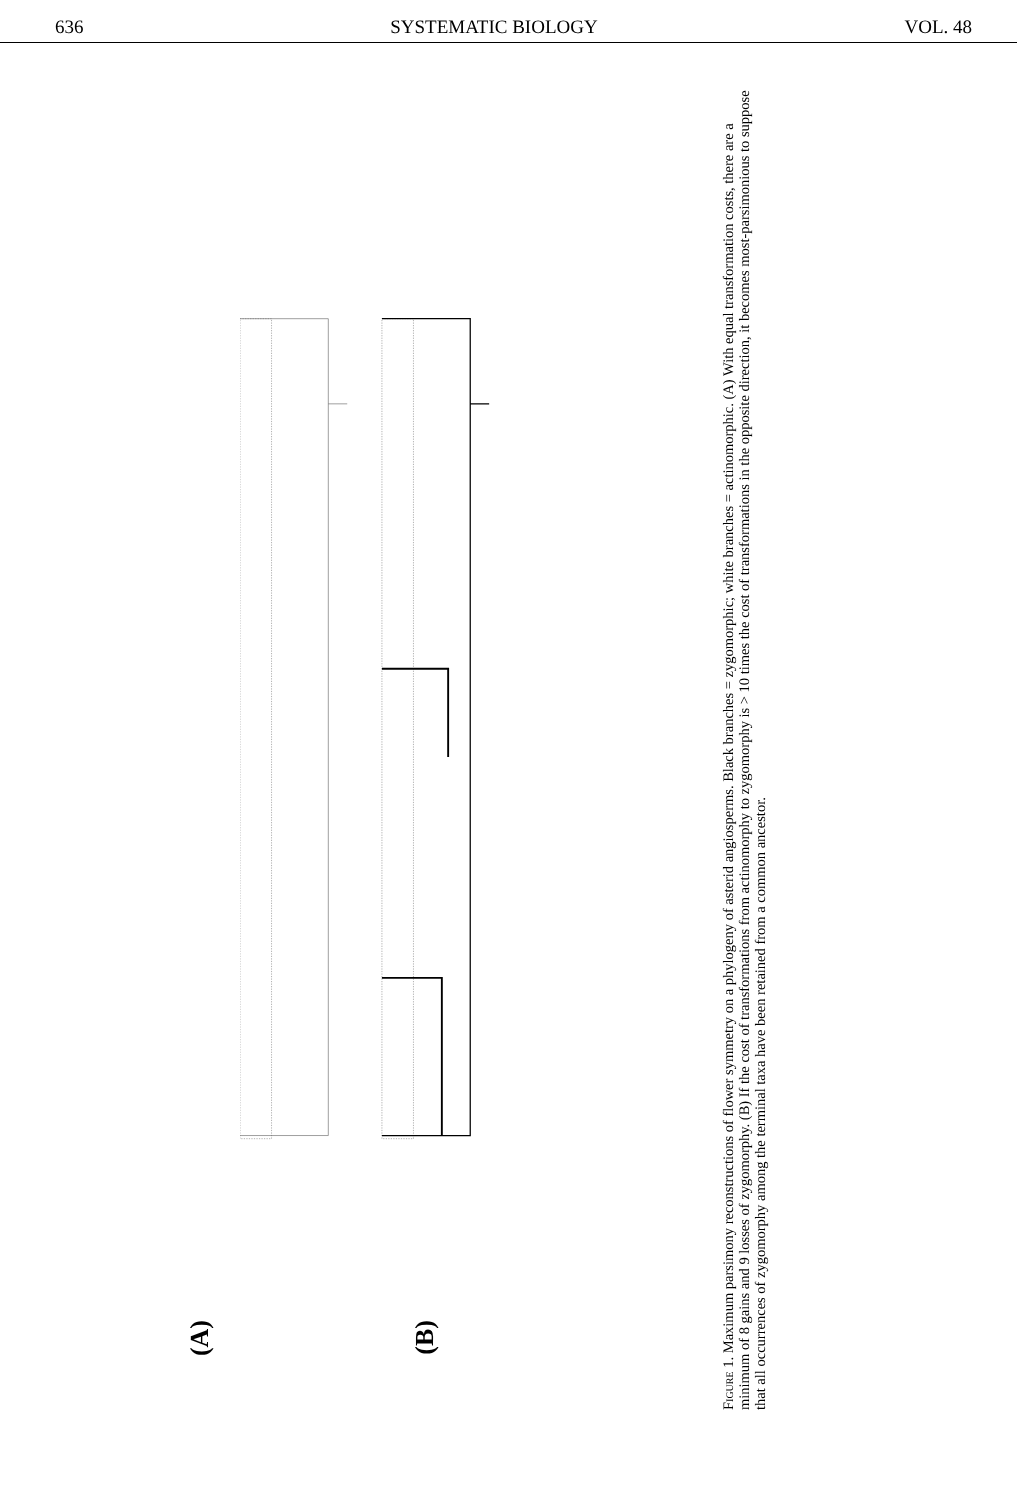636 SYSTEMATIC BIOLOGY VOL. 48
(A)
(B)
Figure 1. Maximum parsimony reconstructions of flower symmetry on a phylogeny of asterid angiosperms. Black branches = zygomorphic; white branches = actinomorphic. (A) With equal transformation costs, there are a minimum of 8 gains and 9 losses of zygomorphy. (B) If the cost of transformations from actinomorphy to zygomorphy is > 10 times the cost of transformations in the opposite direction, it becomes most-parsimonious to suppose that all occurrences of zygomorphy among the terminal taxa have been retained from a common ancestor.